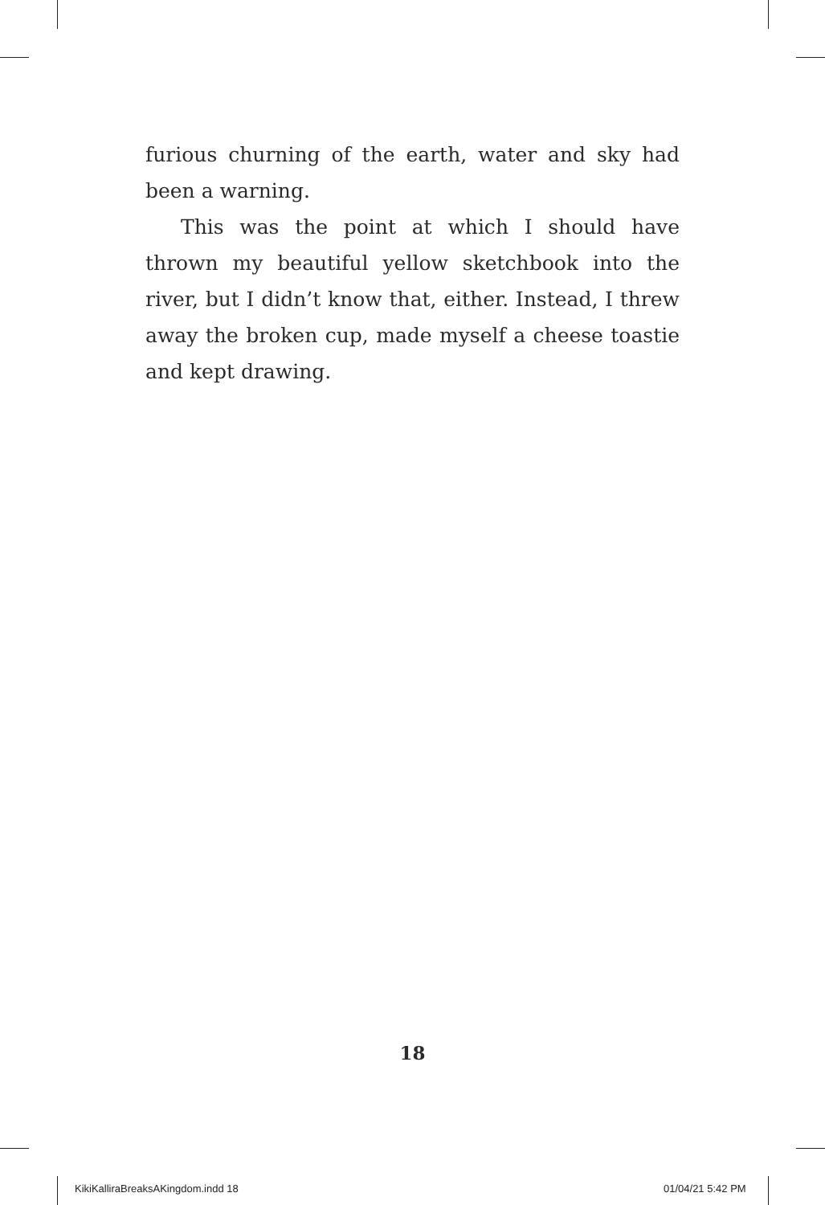furious churning of the earth, water and sky had been a warning.
This was the point at which I should have thrown my beautiful yellow sketchbook into the river, but I didn’t know that, either. Instead, I threw away the broken cup, made myself a cheese toastie and kept drawing.
18
KikiKalliraBreaksAKingdom.indd 18
01/04/21 5:42 PM